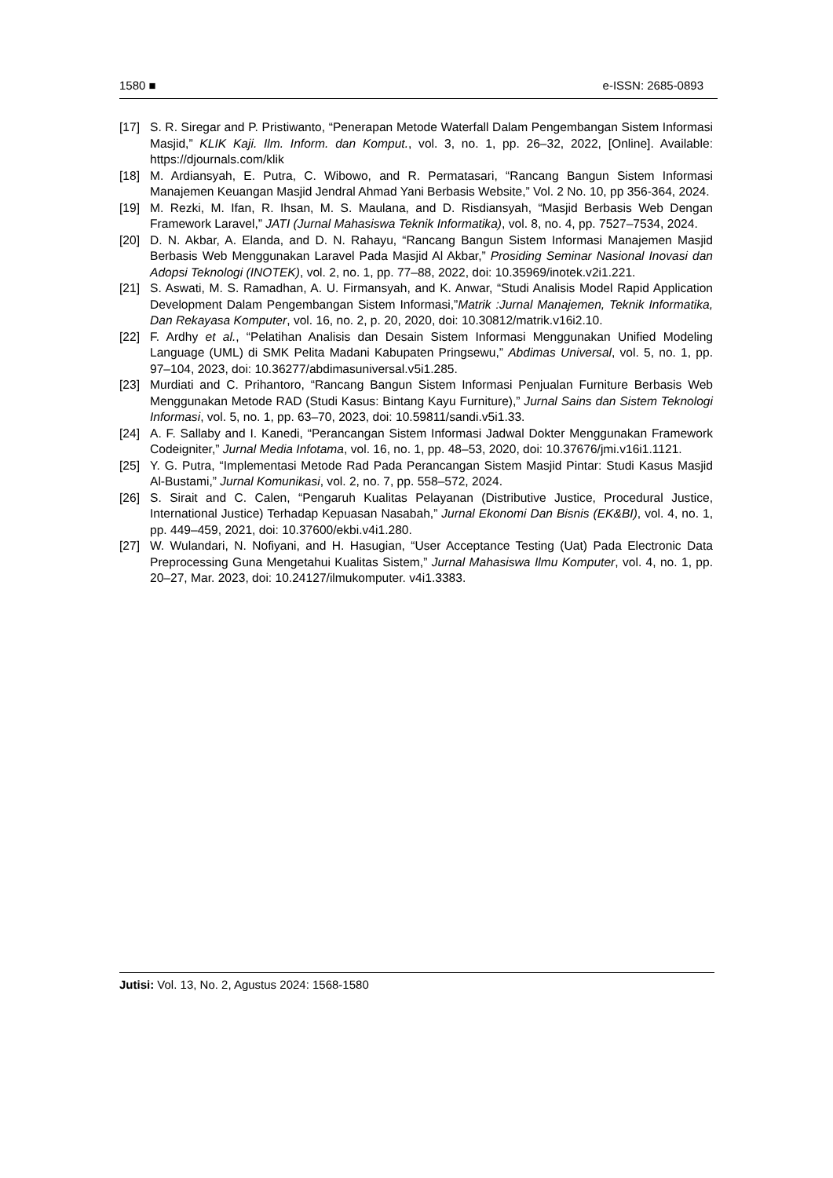1580 ■ e-ISSN: 2685-0893
[17] S. R. Siregar and P. Pristiwanto, “Penerapan Metode Waterfall Dalam Pengembangan Sistem Informasi Masjid,” KLIK Kaji. Ilm. Inform. dan Komput., vol. 3, no. 1, pp. 26–32, 2022, [Online]. Available: https://djournals.com/klik
[18] M. Ardiansyah, E. Putra, C. Wibowo, and R. Permatasari, “Rancang Bangun Sistem Informasi Manajemen Keuangan Masjid Jendral Ahmad Yani Berbasis Website,” Vol. 2 No. 10, pp 356-364, 2024.
[19] M. Rezki, M. Ifan, R. Ihsan, M. S. Maulana, and D. Risdiansyah, “Masjid Berbasis Web Dengan Framework Laravel,” JATI (Jurnal Mahasiswa Teknik Informatika), vol. 8, no. 4, pp. 7527–7534, 2024.
[20] D. N. Akbar, A. Elanda, and D. N. Rahayu, “Rancang Bangun Sistem Informasi Manajemen Masjid Berbasis Web Menggunakan Laravel Pada Masjid Al Akbar,” Prosiding Seminar Nasional Inovasi dan Adopsi Teknologi (INOTEK), vol. 2, no. 1, pp. 77–88, 2022, doi: 10.35969/inotek.v2i1.221.
[21] S. Aswati, M. S. Ramadhan, A. U. Firmansyah, and K. Anwar, “Studi Analisis Model Rapid Application Development Dalam Pengembangan Sistem Informasi,”Matrik :Jurnal Manajemen, Teknik Informatika, Dan Rekayasa Komputer, vol. 16, no. 2, p. 20, 2020, doi: 10.30812/matrik.v16i2.10.
[22] F. Ardhy et al., “Pelatihan Analisis dan Desain Sistem Informasi Menggunakan Unified Modeling Language (UML) di SMK Pelita Madani Kabupaten Pringsewu,” Abdimas Universal, vol. 5, no. 1, pp. 97–104, 2023, doi: 10.36277/abdimasuniversal.v5i1.285.
[23] Murdiati and C. Prihantoro, “Rancang Bangun Sistem Informasi Penjualan Furniture Berbasis Web Menggunakan Metode RAD (Studi Kasus: Bintang Kayu Furniture),” Jurnal Sains dan Sistem Teknologi Informasi, vol. 5, no. 1, pp. 63–70, 2023, doi: 10.59811/sandi.v5i1.33.
[24] A. F. Sallaby and I. Kanedi, “Perancangan Sistem Informasi Jadwal Dokter Menggunakan Framework Codeigniter,” Jurnal Media Infotama, vol. 16, no. 1, pp. 48–53, 2020, doi: 10.37676/jmi.v16i1.1121.
[25] Y. G. Putra, “Implementasi Metode Rad Pada Perancangan Sistem Masjid Pintar: Studi Kasus Masjid Al-Bustami,” Jurnal Komunikasi, vol. 2, no. 7, pp. 558–572, 2024.
[26] S. Sirait and C. Calen, “Pengaruh Kualitas Pelayanan (Distributive Justice, Procedural Justice, International Justice) Terhadap Kepuasan Nasabah,” Jurnal Ekonomi Dan Bisnis (EK&BI), vol. 4, no. 1, pp. 449–459, 2021, doi: 10.37600/ekbi.v4i1.280.
[27] W. Wulandari, N. Nofiyani, and H. Hasugian, “User Acceptance Testing (Uat) Pada Electronic Data Preprocessing Guna Mengetahui Kualitas Sistem,” Jurnal Mahasiswa Ilmu Komputer, vol. 4, no. 1, pp. 20–27, Mar. 2023, doi: 10.24127/ilmukomputer. v4i1.3383.
Jutisi: Vol. 13, No. 2, Agustus 2024: 1568-1580